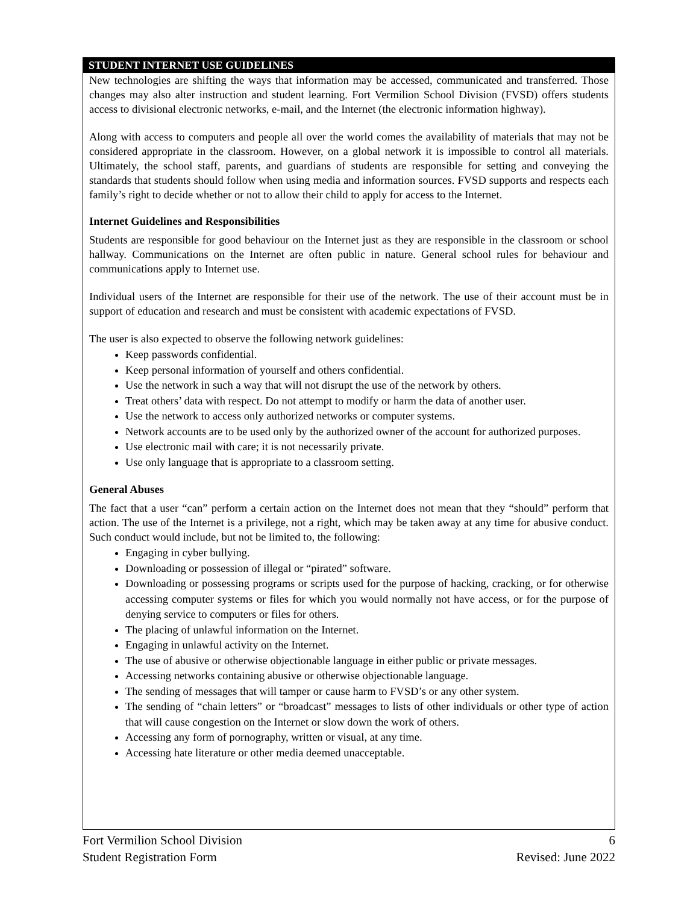STUDENT INTERNET USE GUIDELINES
New technologies are shifting the ways that information may be accessed, communicated and transferred. Those changes may also alter instruction and student learning. Fort Vermilion School Division (FVSD) offers students access to divisional electronic networks, e-mail, and the Internet (the electronic information highway).
Along with access to computers and people all over the world comes the availability of materials that may not be considered appropriate in the classroom. However, on a global network it is impossible to control all materials. Ultimately, the school staff, parents, and guardians of students are responsible for setting and conveying the standards that students should follow when using media and information sources. FVSD supports and respects each family’s right to decide whether or not to allow their child to apply for access to the Internet.
Internet Guidelines and Responsibilities
Students are responsible for good behaviour on the Internet just as they are responsible in the classroom or school hallway. Communications on the Internet are often public in nature. General school rules for behaviour and communications apply to Internet use.
Individual users of the Internet are responsible for their use of the network. The use of their account must be in support of education and research and must be consistent with academic expectations of FVSD.
The user is also expected to observe the following network guidelines:
Keep passwords confidential.
Keep personal information of yourself and others confidential.
Use the network in such a way that will not disrupt the use of the network by others.
Treat others’ data with respect. Do not attempt to modify or harm the data of another user.
Use the network to access only authorized networks or computer systems.
Network accounts are to be used only by the authorized owner of the account for authorized purposes.
Use electronic mail with care; it is not necessarily private.
Use only language that is appropriate to a classroom setting.
General Abuses
The fact that a user “can” perform a certain action on the Internet does not mean that they “should” perform that action. The use of the Internet is a privilege, not a right, which may be taken away at any time for abusive conduct. Such conduct would include, but not be limited to, the following:
Engaging in cyber bullying.
Downloading or possession of illegal or “pirated” software.
Downloading or possessing programs or scripts used for the purpose of hacking, cracking, or for otherwise accessing computer systems or files for which you would normally not have access, or for the purpose of denying service to computers or files for others.
The placing of unlawful information on the Internet.
Engaging in unlawful activity on the Internet.
The use of abusive or otherwise objectionable language in either public or private messages.
Accessing networks containing abusive or otherwise objectionable language.
The sending of messages that will tamper or cause harm to FVSD’s or any other system.
The sending of “chain letters” or “broadcast” messages to lists of other individuals or other type of action that will cause congestion on the Internet or slow down the work of others.
Accessing any form of pornography, written or visual, at any time.
Accessing hate literature or other media deemed unacceptable.
Fort Vermilion School Division 6
Student Registration Form Revised: June 2022